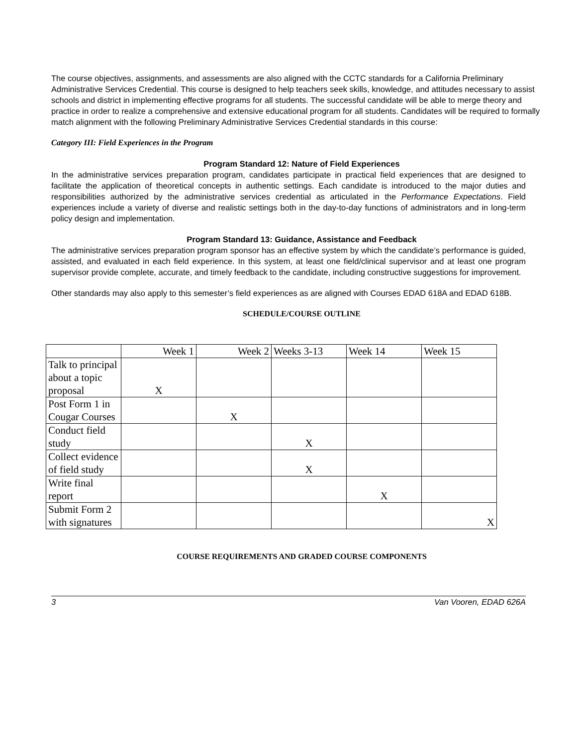The course objectives, assignments, and assessments are also aligned with the CCTC standards for a California Preliminary Administrative Services Credential. This course is designed to help teachers seek skills, knowledge, and attitudes necessary to assist schools and district in implementing effective programs for all students. The successful candidate will be able to merge theory and practice in order to realize a comprehensive and extensive educational program for all students. Candidates will be required to formally match alignment with the following Preliminary Administrative Services Credential standards in this course:
Category III: Field Experiences in the Program
Program Standard 12: Nature of Field Experiences
In the administrative services preparation program, candidates participate in practical field experiences that are designed to facilitate the application of theoretical concepts in authentic settings. Each candidate is introduced to the major duties and responsibilities authorized by the administrative services credential as articulated in the Performance Expectations. Field experiences include a variety of diverse and realistic settings both in the day-to-day functions of administrators and in long-term policy design and implementation.
Program Standard 13: Guidance, Assistance and Feedback
The administrative services preparation program sponsor has an effective system by which the candidate’s performance is guided, assisted, and evaluated in each field experience. In this system, at least one field/clinical supervisor and at least one program supervisor provide complete, accurate, and timely feedback to the candidate, including constructive suggestions for improvement.
Other standards may also apply to this semester’s field experiences as are aligned with Courses EDAD 618A and EDAD 618B.
SCHEDULE/COURSE OUTLINE
| | Week 1 | Week 2 | Weeks 3-13 | Week 14 | Week 15 |
| Talk to principal about a topic proposal | X | | | | |
| Post Form 1 in Cougar Courses | | X | | | |
| Conduct field study | | | X | | |
| Collect evidence of field study | | | X | | |
| Write final report | | | | X | |
| Submit Form 2 with signatures | | | | | X |
COURSE REQUIREMENTS AND GRADED COURSE COMPONENTS
3 Van Vooren, EDAD 626A